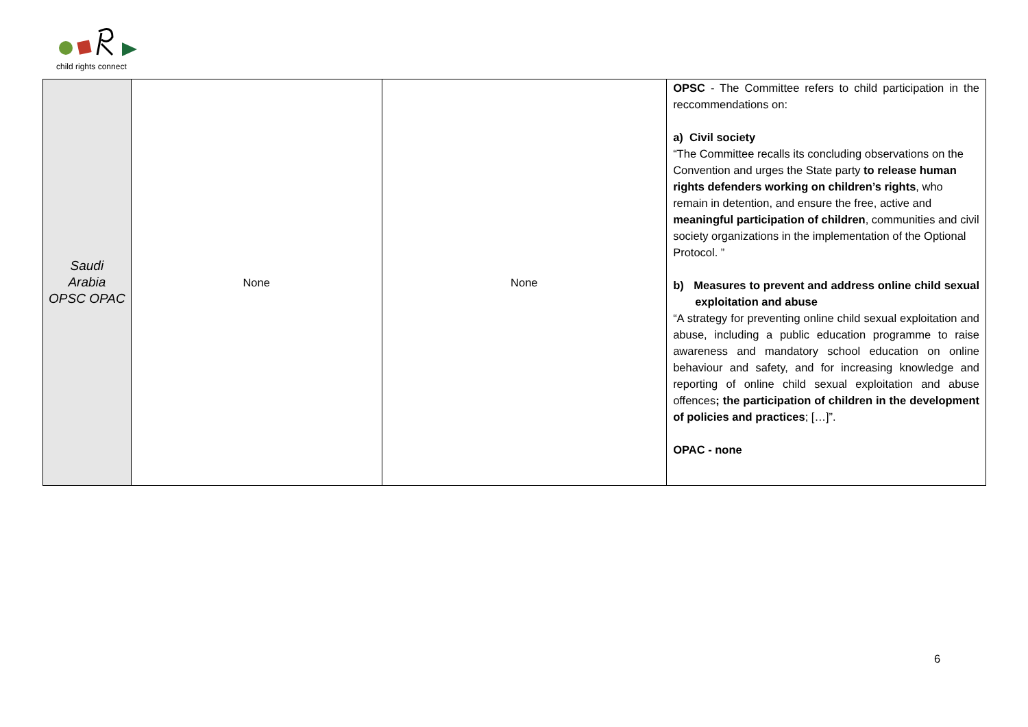child rights connect
| Saudi Arabia OPSC OPAC | None | None | OPSC - The Committee refers to child participation in the reccommendations on: a) Civil society “The Committee recalls its concluding observations on the Convention and urges the State party to release human rights defenders working on children’s rights , who remain in detention, and ensure the free, active and meaningful participation of children , communities and civil society organizations in the implementation of the Optional Protocol. ” b) Measures to prevent and address online child sexual exploitation and abuse “A strategy for preventing online child sexual exploitation and abuse, including a public education programme to raise awareness and mandatory school education on online behaviour and safety, and for increasing knowledge and reporting of online child sexual exploitation and abuse offences ; the participation of children in the development of policies and practices ; […]”. OPAC - none |
6